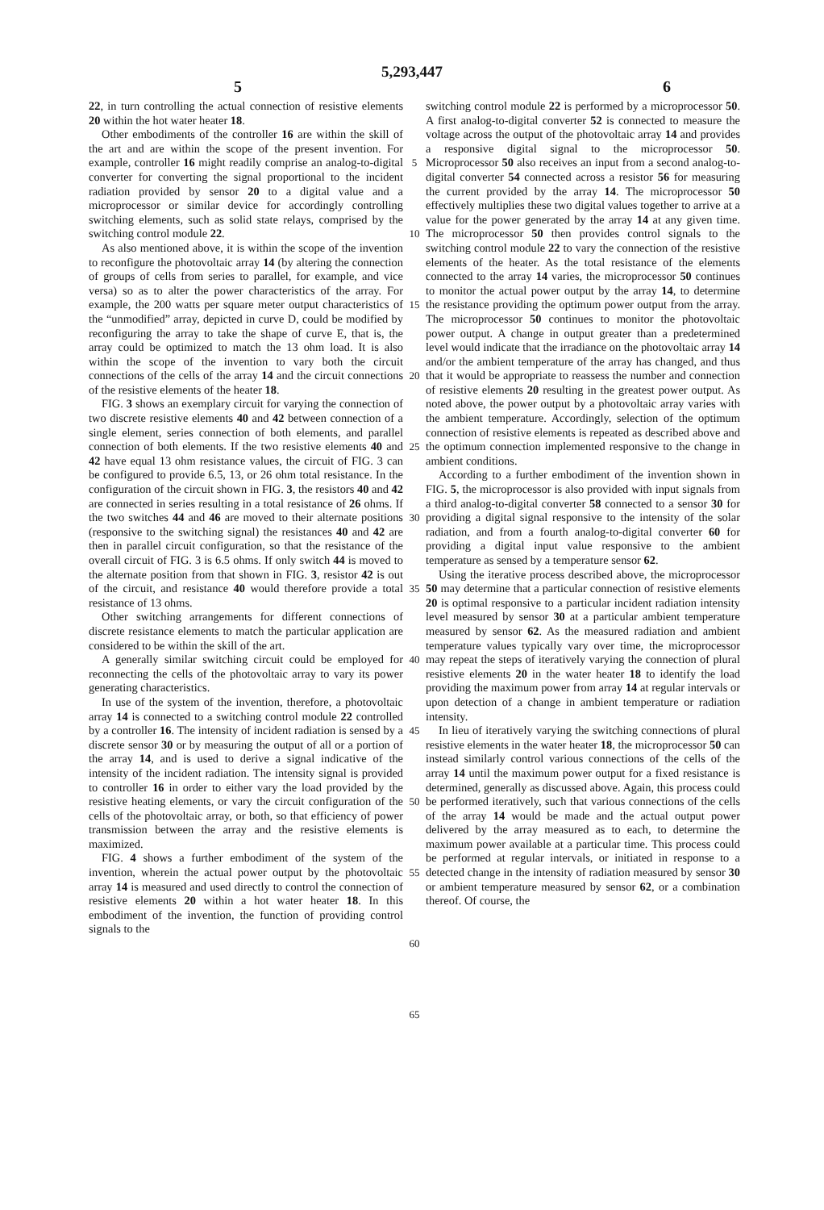5,293,447
5 6
22, in turn controlling the actual connection of resistive elements 20 within the hot water heater 18.
Other embodiments of the controller 16 are within the skill of the art and are within the scope of the present invention. For example, controller 16 might readily comprise an analog-to-digital converter for converting the signal proportional to the incident radiation provided by sensor 20 to a digital value and a microprocessor or similar device for accordingly controlling switching elements, such as solid state relays, comprised by the switching control module 22.
As also mentioned above, it is within the scope of the invention to reconfigure the photovoltaic array 14 (by altering the connection of groups of cells from series to parallel, for example, and vice versa) so as to alter the power characteristics of the array. For example, the 200 watts per square meter output characteristics of the “unmodified” array, depicted in curve D, could be modified by reconfiguring the array to take the shape of curve E, that is, the array could be optimized to match the 13 ohm load. It is also within the scope of the invention to vary both the circuit connections of the cells of the array 14 and the circuit connections of the resistive elements of the heater 18.
FIG. 3 shows an exemplary circuit for varying the connection of two discrete resistive elements 40 and 42 between connection of a single element, series connection of both elements, and parallel connection of both elements. If the two resistive elements 40 and 42 have equal 13 ohm resistance values, the circuit of FIG. 3 can be configured to provide 6.5, 13, or 26 ohm total resistance. In the configuration of the circuit shown in FIG. 3, the resistors 40 and 42 are connected in series resulting in a total resistance of 26 ohms. If the two switches 44 and 46 are moved to their alternate positions (responsive to the switching signal) the resistances 40 and 42 are then in parallel circuit configuration, so that the resistance of the overall circuit of FIG. 3 is 6.5 ohms. If only switch 44 is moved to the alternate position from that shown in FIG. 3, resistor 42 is out of the circuit, and resistance 40 would therefore provide a total resistance of 13 ohms.
Other switching arrangements for different connections of discrete resistance elements to match the particular application are considered to be within the skill of the art.
A generally similar switching circuit could be employed for reconnecting the cells of the photovoltaic array to vary its power generating characteristics.
In use of the system of the invention, therefore, a photovoltaic array 14 is connected to a switching control module 22 controlled by a controller 16. The intensity of incident radiation is sensed by a discrete sensor 30 or by measuring the output of all or a portion of the array 14, and is used to derive a signal indicative of the intensity of the incident radiation. The intensity signal is provided to controller 16 in order to either vary the load provided by the resistive heating elements, or vary the circuit configuration of the cells of the photovoltaic array, or both, so that efficiency of power transmission between the array and the resistive elements is maximized.
FIG. 4 shows a further embodiment of the system of the invention, wherein the actual power output by the photovoltaic array 14 is measured and used directly to control the connection of resistive elements 20 within a hot water heater 18. In this embodiment of the invention, the function of providing control signals to the
5
10
15
20
25
30
35
40
45
50
55
60
65
switching control module 22 is performed by a microprocessor 50. A first analog-to-digital converter 52 is connected to measure the voltage across the output of the photovoltaic array 14 and provides a responsive digital signal to the microprocessor 50. Microprocessor 50 also receives an input from a second analog-to-digital converter 54 connected across a resistor 56 for measuring the current provided by the array 14. The microprocessor 50 effectively multiplies these two digital values together to arrive at a value for the power generated by the array 14 at any given time. The microprocessor 50 then provides control signals to the switching control module 22 to vary the connection of the resistive elements of the heater. As the total resistance of the elements connected to the array 14 varies, the microprocessor 50 continues to monitor the actual power output by the array 14, to determine the resistance providing the optimum power output from the array. The microprocessor 50 continues to monitor the photovoltaic power output. A change in output greater than a predetermined level would indicate that the irradiance on the photovoltaic array 14 and/or the ambient temperature of the array has changed, and thus that it would be appropriate to reassess the number and connection of resistive elements 20 resulting in the greatest power output. As noted above, the power output by a photovoltaic array varies with the ambient temperature. Accordingly, selection of the optimum connection of resistive elements is repeated as described above and the optimum connection implemented responsive to the change in ambient conditions.
According to a further embodiment of the invention shown in FIG. 5, the microprocessor is also provided with input signals from a third analog-to-digital converter 58 connected to a sensor 30 for providing a digital signal responsive to the intensity of the solar radiation, and from a fourth analog-to-digital converter 60 for providing a digital input value responsive to the ambient temperature as sensed by a temperature sensor 62.
Using the iterative process described above, the microprocessor 50 may determine that a particular connection of resistive elements 20 is optimal responsive to a particular incident radiation intensity level measured by sensor 30 at a particular ambient temperature measured by sensor 62. As the measured radiation and ambient temperature values typically vary over time, the microprocessor may repeat the steps of iteratively varying the connection of plural resistive elements 20 in the water heater 18 to identify the load providing the maximum power from array 14 at regular intervals or upon detection of a change in ambient temperature or radiation intensity.
In lieu of iteratively varying the switching connections of plural resistive elements in the water heater 18, the microprocessor 50 can instead similarly control various connections of the cells of the array 14 until the maximum power output for a fixed resistance is determined, generally as discussed above. Again, this process could be performed iteratively, such that various connections of the cells of the array 14 would be made and the actual output power delivered by the array measured as to each, to determine the maximum power available at a particular time. This process could be performed at regular intervals, or initiated in response to a detected change in the intensity of radiation measured by sensor 30 or ambient temperature measured by sensor 62, or a combination thereof. Of course, the